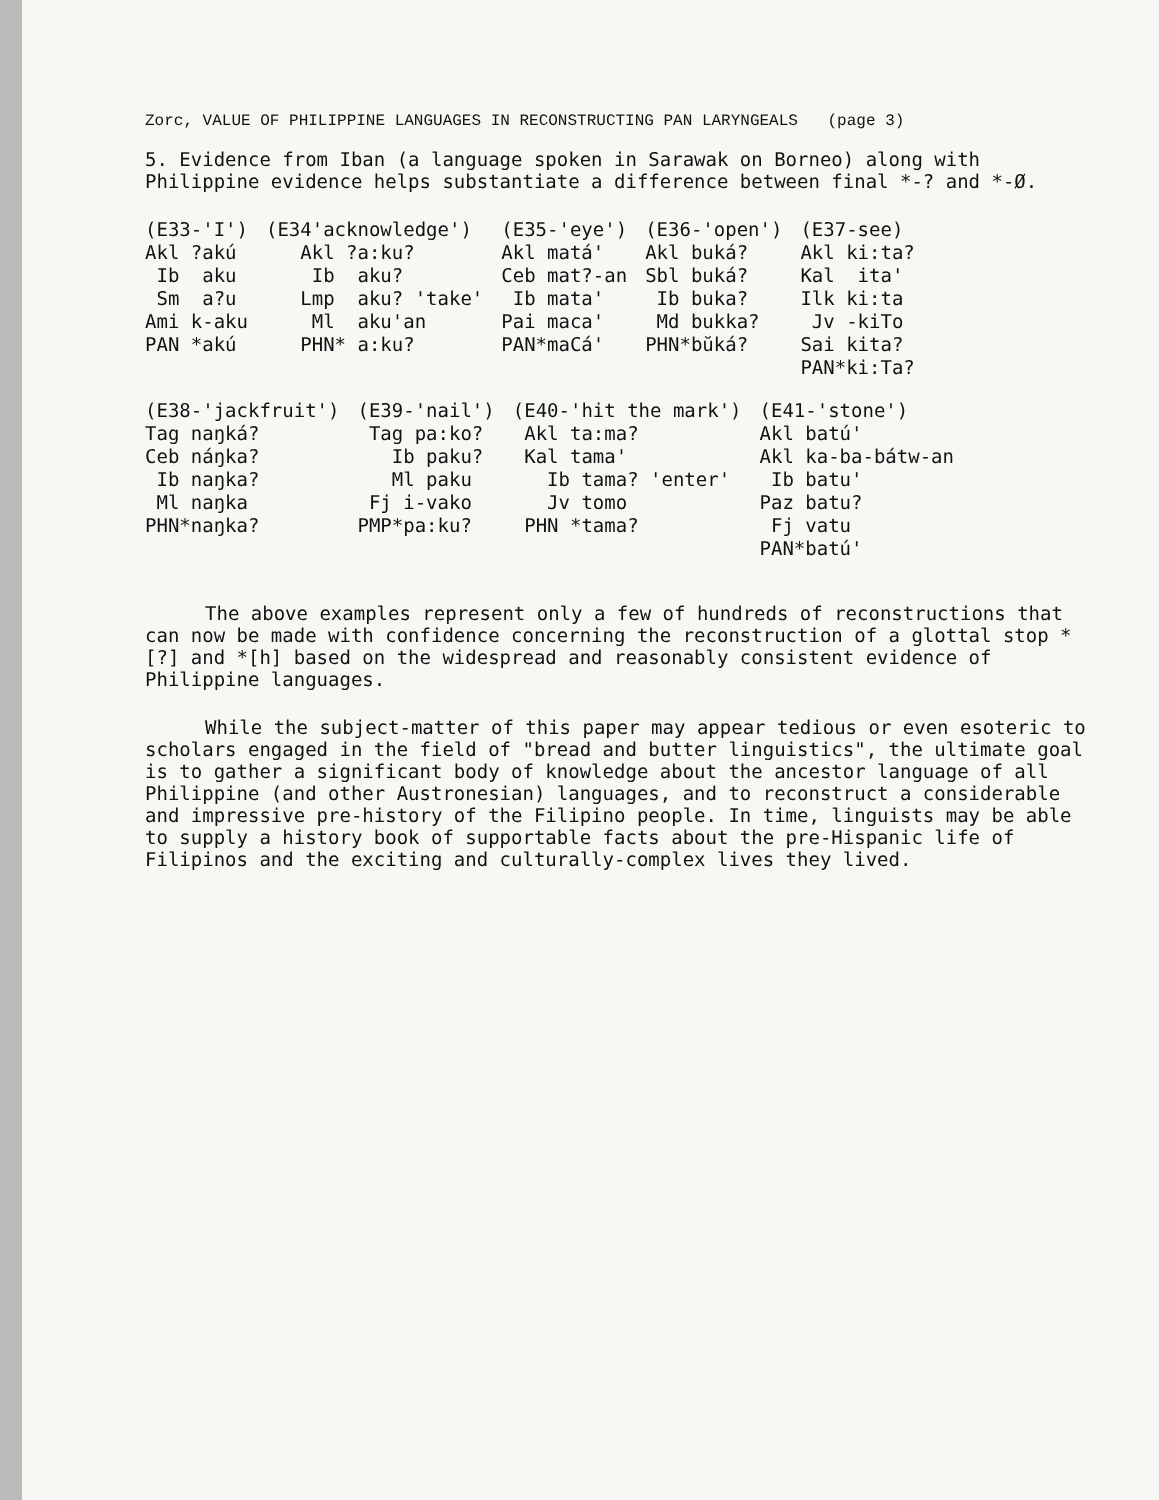Zorc, VALUE OF PHILIPPINE LANGUAGES IN RECONSTRUCTING PAN LARYNGEALS (page 3)
5. Evidence from Iban (a language spoken in Sarawak on Borneo) along with Philippine evidence helps substantiate a difference between final *-? and *-Ø.
| (E33-'I') Akl ?akú Ib aku Sm a?u Ami k-aku PAN *akú | (E34'acknowledge') Akl ?a:ku? Ib aku? Lmp aku? 'take' Ml aku'an PHN* a:ku? | (E35-'eye') Akl matá' Ceb mat?-an Ib mata' Pai maca' PAN*maCá' | (E36-'open') Akl buká? Sbl buká? Ib buka? Md bukka? PHN*bŭká? | (E37-see) Akl ki:ta? Kal ita' Ilk ki:ta Jv -kiTo Sai kita? PAN*ki:Ta? |
| (E38-'jackfruit') Tag naŋká? Ceb náŋka? Ib naŋka? Ml naŋka PHN*naŋka? | (E39-'nail') Tag pa:ko? Ib paku? Ml paku Fj i-vako PMP*pa:ku? | (E40-'hit the mark') Akl ta:ma? Kal tama' Ib tama? 'enter' Jv tomo PHN *tama? | (E41-'stone') Akl batú' Akl ka-ba-bátw-an Ib batu' Paz batu? Fj vatu PAN*batú' |
The above examples represent only a few of hundreds of reconstructions that can now be made with confidence concerning the reconstruction of a glottal stop *[?] and *[h] based on the widespread and reasonably consistent evidence of Philippine languages.
While the subject-matter of this paper may appear tedious or even esoteric to scholars engaged in the field of "bread and butter linguistics", the ultimate goal is to gather a significant body of knowledge about the ancestor language of all Philippine (and other Austronesian) languages, and to reconstruct a considerable and impressive pre-history of the Filipino people. In time, linguists may be able to supply a history book of supportable facts about the pre-Hispanic life of Filipinos and the exciting and culturally-complex lives they lived.